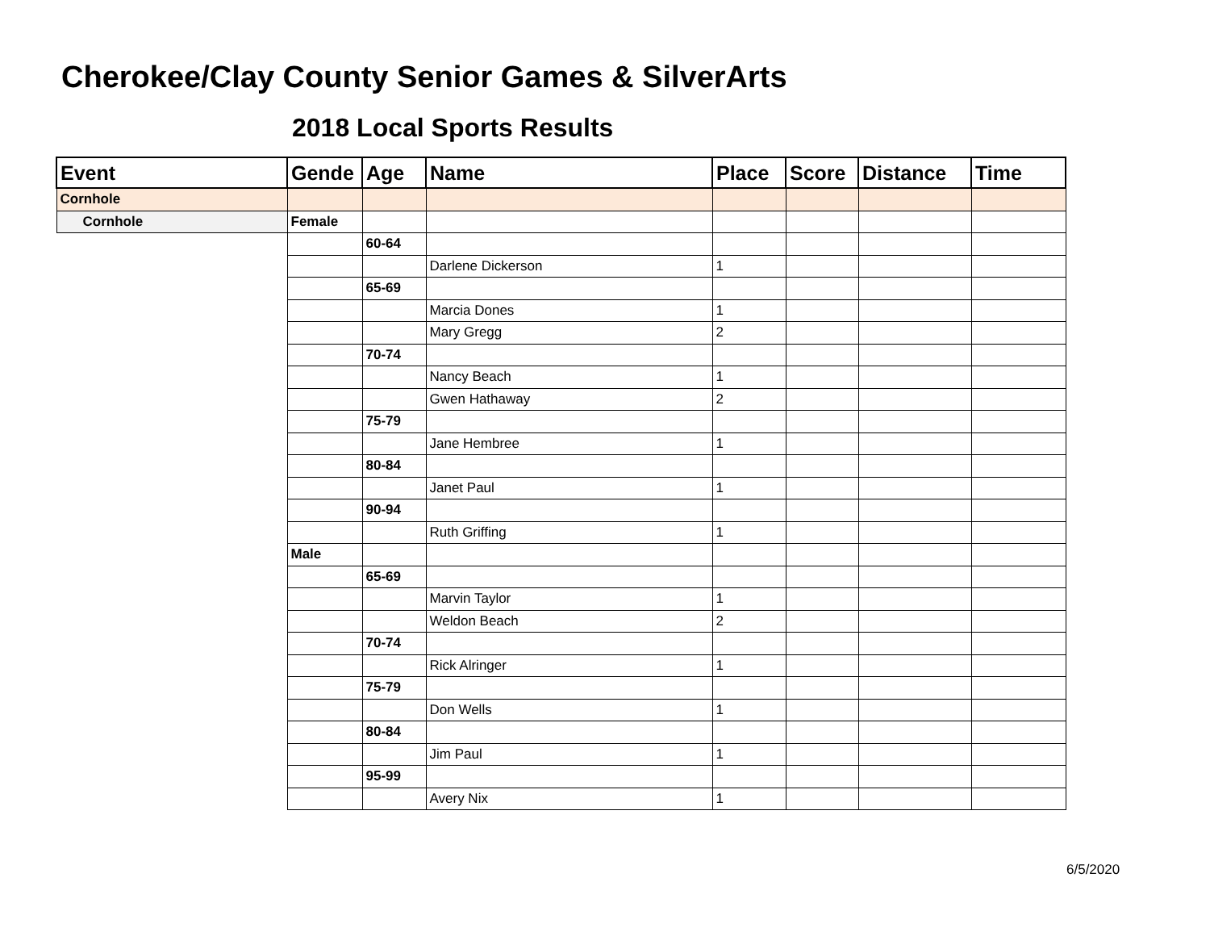Cherokee/Clay County Senior Games & SilverArts
2018 Local Sports Results
| Event | Gende | Age | Name | Place | Score | Distance | Time |
| --- | --- | --- | --- | --- | --- | --- | --- |
| Cornhole | | | | | | | |
| Cornhole | Female | | | | | | |
| | | 60-64 | | | | | |
| | | | Darlene Dickerson | 1 | | | |
| | | 65-69 | | | | | |
| | | | Marcia Dones | 1 | | | |
| | | | Mary Gregg | 2 | | | |
| | | 70-74 | | | | | |
| | | | Nancy Beach | 1 | | | |
| | | | Gwen Hathaway | 2 | | | |
| | | 75-79 | | | | | |
| | | | Jane Hembree | 1 | | | |
| | | 80-84 | | | | | |
| | | | Janet Paul | 1 | | | |
| | | 90-94 | | | | | |
| | | | Ruth Griffing | 1 | | | |
| | Male | | | | | | |
| | | 65-69 | | | | | |
| | | | Marvin Taylor | 1 | | | |
| | | | Weldon Beach | 2 | | | |
| | | 70-74 | | | | | |
| | | | Rick Alringer | 1 | | | |
| | | 75-79 | | | | | |
| | | | Don Wells | 1 | | | |
| | | 80-84 | | | | | |
| | | | Jim Paul | 1 | | | |
| | | 95-99 | | | | | |
| | | | Avery Nix | 1 | | | |
6/5/2020